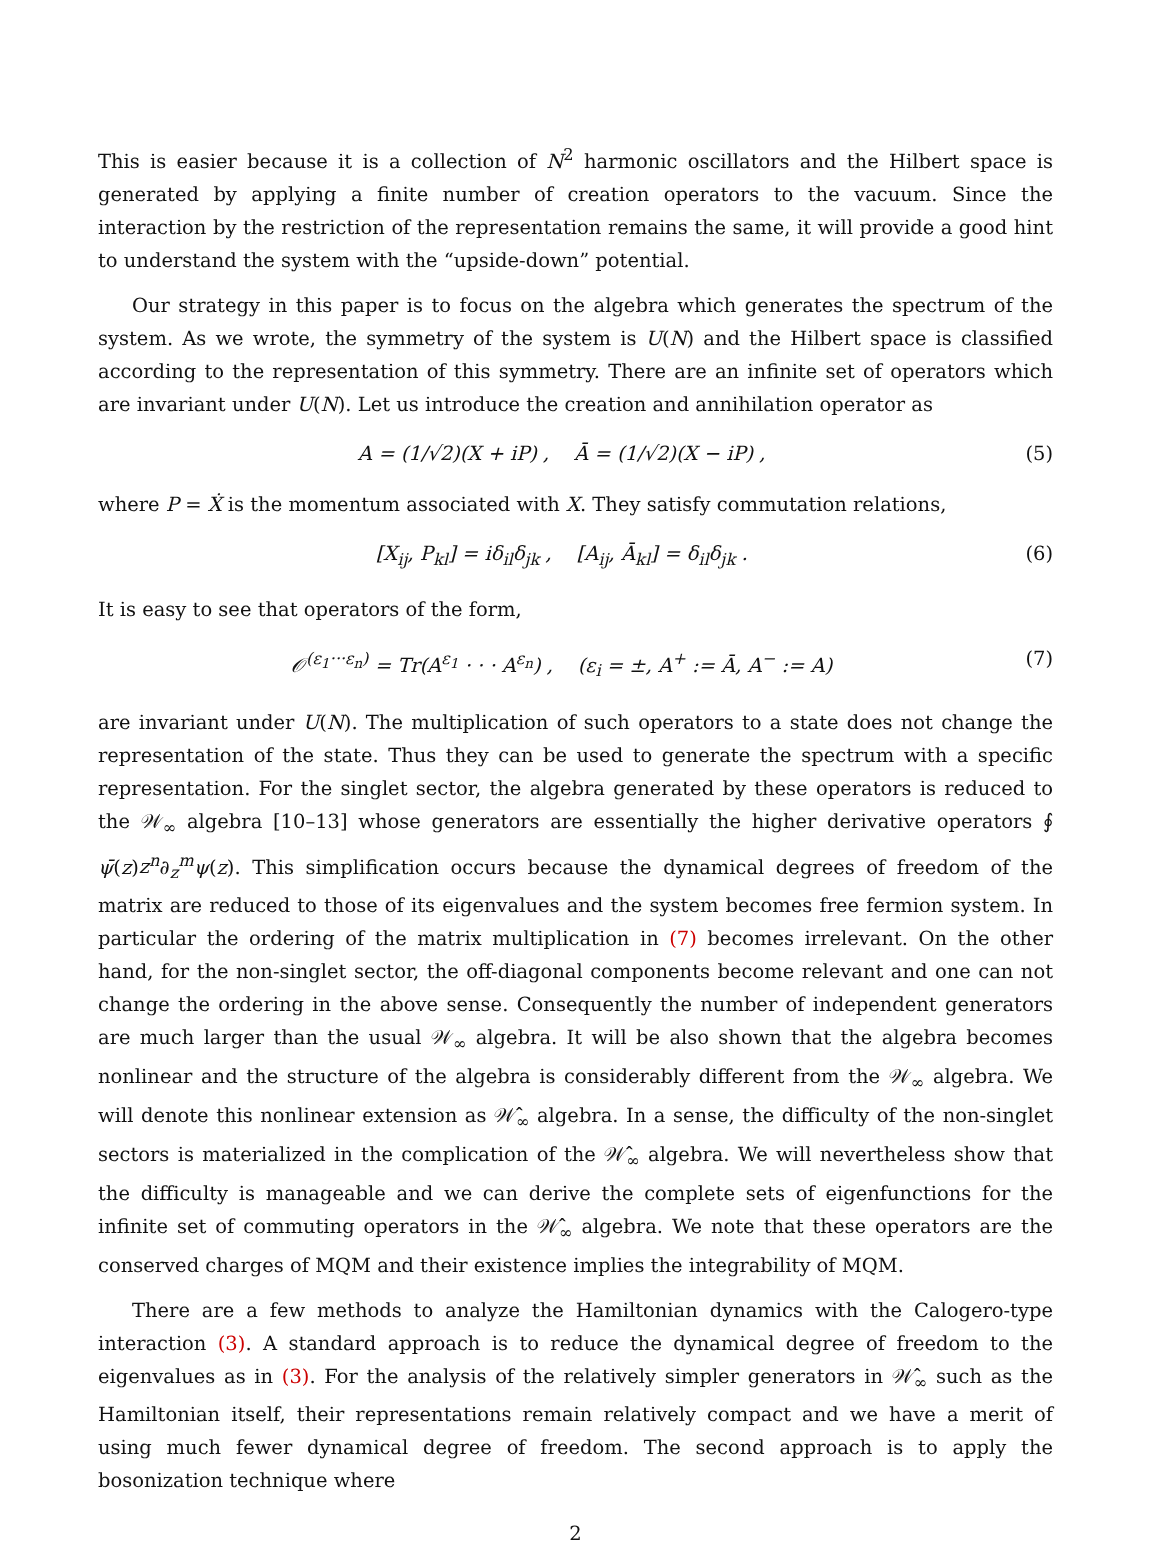This is easier because it is a collection of N<sup>2</sup> harmonic oscillators and the Hilbert space is generated by applying a finite number of creation operators to the vacuum. Since the interaction by the restriction of the representation remains the same, it will provide a good hint to understand the system with the “upside-down” potential.
Our strategy in this paper is to focus on the algebra which generates the spectrum of the system. As we wrote, the symmetry of the system is U(N) and the Hilbert space is classified according to the representation of this symmetry. There are an infinite set of operators which are invariant under U(N). Let us introduce the creation and annihilation operator as
A = (1/√2)(X + iP) , Ā = (1/√2)(X − iP) , (5)
where P = Ẋ is the momentum associated with X. They satisfy commutation relations,
[X<sub>ij</sub>, P<sub>kl</sub>] = iδ<sub>il</sub>δ<sub>jk</sub> , [A<sub>ij</sub>, Ā<sub>kl</sub>] = δ<sub>il</sub>δ<sub>jk</sub> . (6)
It is easy to see that operators of the form,
𝒪<sup>(ε<sub>1</sub>···ε<sub>n</sub>)</sup> = Tr(A<sup>ε<sub>1</sub></sup> · · · A<sup>ε<sub>n</sub></sup>) , (ε<sub>i</sub> = ±, A<sup>+</sup> := Ā, A<sup>−</sup> := A) (7)
are invariant under U(N). The multiplication of such operators to a state does not change the representation of the state. Thus they can be used to generate the spectrum with a specific representation. For the singlet sector, the algebra generated by these operators is reduced to the 𝒲<sub>∞</sub> algebra [10–13] whose generators are essentially the higher derivative operators ∮ ψ̄(z)z<sup>n</sup>∂<sub>z</sub><sup>m</sup>ψ(z). This simplification occurs because the dynamical degrees of freedom of the matrix are reduced to those of its eigenvalues and the system becomes free fermion system. In particular the ordering of the matrix multiplication in (7) becomes irrelevant. On the other hand, for the non-singlet sector, the off-diagonal components become relevant and one can not change the ordering in the above sense. Consequently the number of independent generators are much larger than the usual 𝒲<sub>∞</sub> algebra. It will be also shown that the algebra becomes nonlinear and the structure of the algebra is considerably different from the 𝒲<sub>∞</sub> algebra. We will denote this nonlinear extension as 𝒲̂<sub>∞</sub> algebra. In a sense, the difficulty of the non-singlet sectors is materialized in the complication of the 𝒲̂<sub>∞</sub> algebra. We will nevertheless show that the difficulty is manageable and we can derive the complete sets of eigenfunctions for the infinite set of commuting operators in the 𝒲̂<sub>∞</sub> algebra. We note that these operators are the conserved charges of MQM and their existence implies the integrability of MQM.
There are a few methods to analyze the Hamiltonian dynamics with the Calogero-type interaction (3). A standard approach is to reduce the dynamical degree of freedom to the eigenvalues as in (3). For the analysis of the relatively simpler generators in 𝒲̂<sub>∞</sub> such as the Hamiltonian itself, their representations remain relatively compact and we have a merit of using much fewer dynamical degree of freedom. The second approach is to apply the bosonization technique where
2